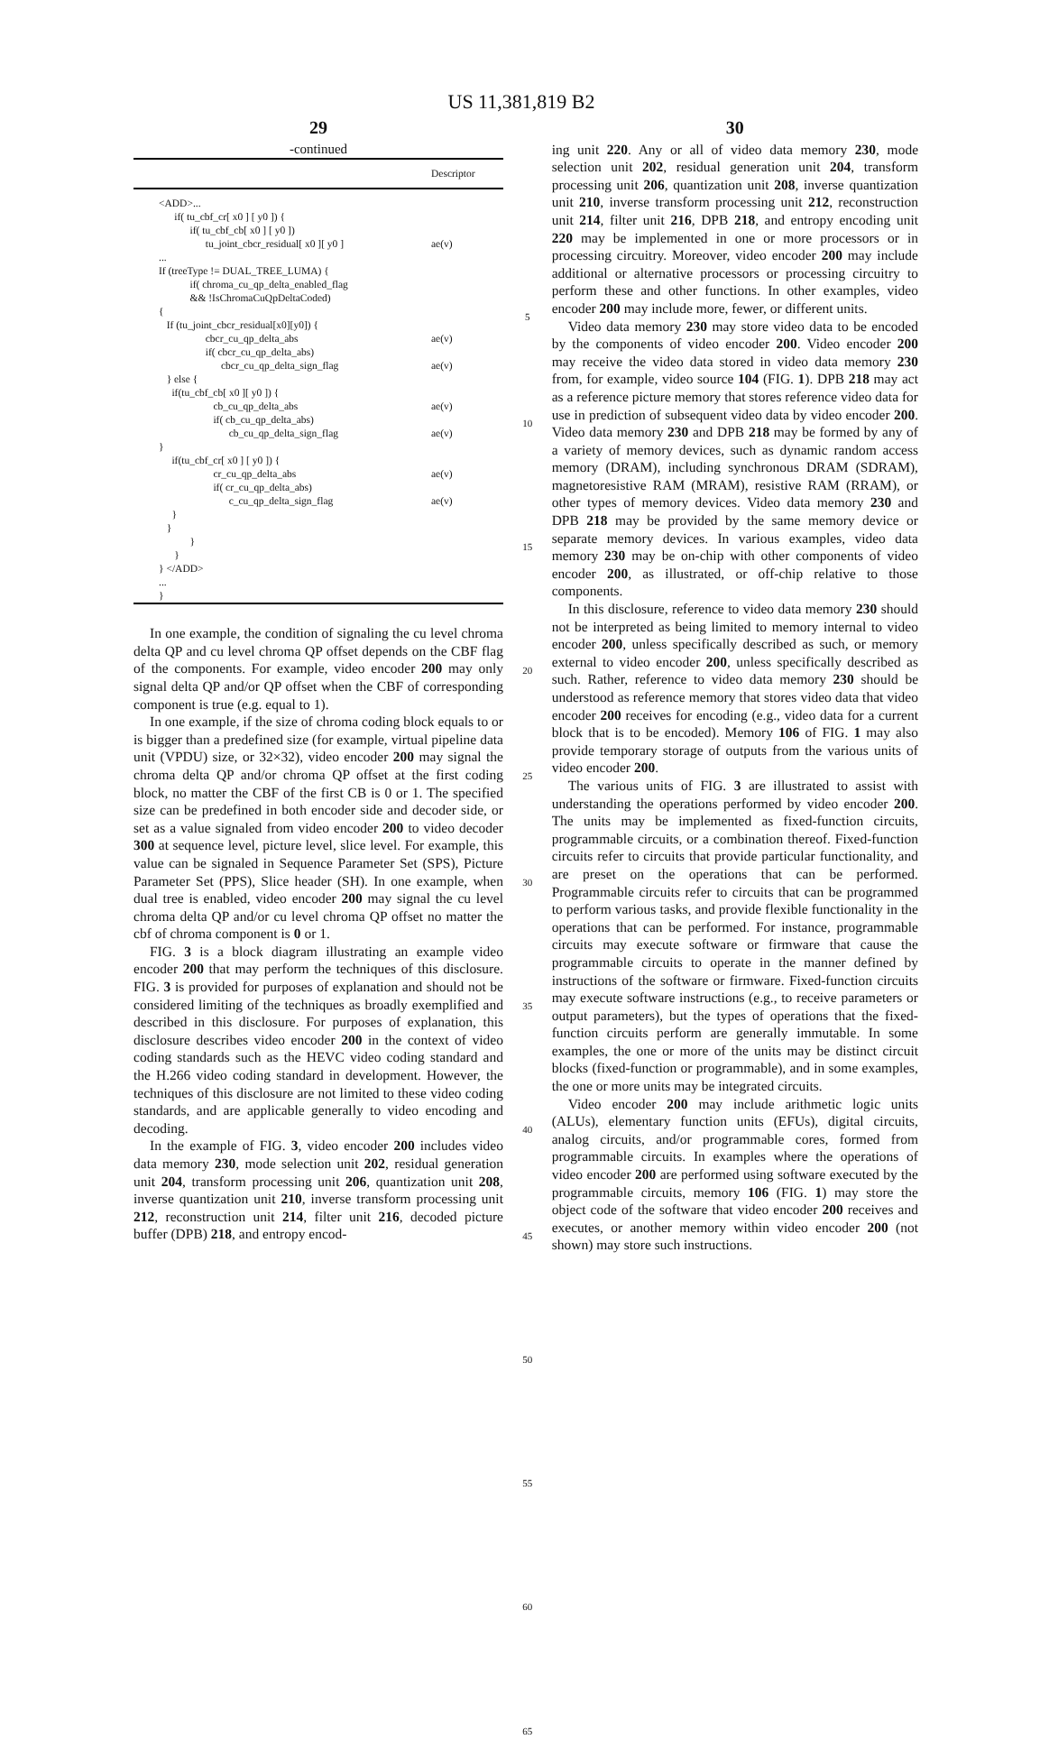US 11,381,819 B2
29
-continued
| | Descriptor |
| <ADD>... if( tu_cbf_cr[ x0 ] [ y0 ]) { if( tu_cbf_cb[ x0 ] [ y0 ]) tu_joint_cbcr_residual[ x0 ][ y0 ] ... If (treeType != DUAL_TREE_LUMA) { if( chroma_cu_qp_delta_enabled_flag && !IsChromaCuQpDeltaCoded) { If (tu_joint_cbcr_residual[x0][y0]) { cbcr_cu_qp_delta_abs if( cbcr_cu_qp_delta_abs) cbcr_cu_qp_delta_sign_flag } else { if(tu_cbf_cb[ x0 ][ y0 ]) { cb_cu_qp_delta_abs if( cb_cu_qp_delta_abs) cb_cu_qp_delta_sign_flag } if(tu_cbf_cr[ x0 ] [ y0 ]) { cr_cu_qp_delta_abs if( cr_cu_qp_delta_abs) c_cu_qp_delta_sign_flag } } } } } </ADD> ... } | ae(v) ae(v) ae(v) ae(v) ae(v) ae(v) ae(v) |
In one example, the condition of signaling the cu level chroma delta QP and cu level chroma QP offset depends on the CBF flag of the components. For example, video encoder 200 may only signal delta QP and/or QP offset when the CBF of corresponding component is true (e.g. equal to 1).
In one example, if the size of chroma coding block equals to or is bigger than a predefined size (for example, virtual pipeline data unit (VPDU) size, or 32×32), video encoder 200 may signal the chroma delta QP and/or chroma QP offset at the first coding block, no matter the CBF of the first CB is 0 or 1. The specified size can be predefined in both encoder side and decoder side, or set as a value signaled from video encoder 200 to video decoder 300 at sequence level, picture level, slice level. For example, this value can be signaled in Sequence Parameter Set (SPS), Picture Parameter Set (PPS), Slice header (SH). In one example, when dual tree is enabled, video encoder 200 may signal the cu level chroma delta QP and/or cu level chroma QP offset no matter the cbf of chroma component is 0 or 1.
FIG. 3 is a block diagram illustrating an example video encoder 200 that may perform the techniques of this disclosure. FIG. 3 is provided for purposes of explanation and should not be considered limiting of the techniques as broadly exemplified and described in this disclosure. For purposes of explanation, this disclosure describes video encoder 200 in the context of video coding standards such as the HEVC video coding standard and the H.266 video coding standard in development. However, the techniques of this disclosure are not limited to these video coding standards, and are applicable generally to video encoding and decoding.
In the example of FIG. 3, video encoder 200 includes video data memory 230, mode selection unit 202, residual generation unit 204, transform processing unit 206, quantization unit 208, inverse quantization unit 210, inverse transform processing unit 212, reconstruction unit 214, filter unit 216, decoded picture buffer (DPB) 218, and entropy encod-
5
10
15
20
25
30
35
40
45
50
55
60
65
30
ing unit 220. Any or all of video data memory 230, mode selection unit 202, residual generation unit 204, transform processing unit 206, quantization unit 208, inverse quantization unit 210, inverse transform processing unit 212, reconstruction unit 214, filter unit 216, DPB 218, and entropy encoding unit 220 may be implemented in one or more processors or in processing circuitry. Moreover, video encoder 200 may include additional or alternative processors or processing circuitry to perform these and other functions. In other examples, video encoder 200 may include more, fewer, or different units.
Video data memory 230 may store video data to be encoded by the components of video encoder 200. Video encoder 200 may receive the video data stored in video data memory 230 from, for example, video source 104 (FIG. 1). DPB 218 may act as a reference picture memory that stores reference video data for use in prediction of subsequent video data by video encoder 200. Video data memory 230 and DPB 218 may be formed by any of a variety of memory devices, such as dynamic random access memory (DRAM), including synchronous DRAM (SDRAM), magnetoresistive RAM (MRAM), resistive RAM (RRAM), or other types of memory devices. Video data memory 230 and DPB 218 may be provided by the same memory device or separate memory devices. In various examples, video data memory 230 may be on-chip with other components of video encoder 200, as illustrated, or off-chip relative to those components.
In this disclosure, reference to video data memory 230 should not be interpreted as being limited to memory internal to video encoder 200, unless specifically described as such, or memory external to video encoder 200, unless specifically described as such. Rather, reference to video data memory 230 should be understood as reference memory that stores video data that video encoder 200 receives for encoding (e.g., video data for a current block that is to be encoded). Memory 106 of FIG. 1 may also provide temporary storage of outputs from the various units of video encoder 200.
The various units of FIG. 3 are illustrated to assist with understanding the operations performed by video encoder 200. The units may be implemented as fixed-function circuits, programmable circuits, or a combination thereof. Fixed-function circuits refer to circuits that provide particular functionality, and are preset on the operations that can be performed. Programmable circuits refer to circuits that can be programmed to perform various tasks, and provide flexible functionality in the operations that can be performed. For instance, programmable circuits may execute software or firmware that cause the programmable circuits to operate in the manner defined by instructions of the software or firmware. Fixed-function circuits may execute software instructions (e.g., to receive parameters or output parameters), but the types of operations that the fixed-function circuits perform are generally immutable. In some examples, the one or more of the units may be distinct circuit blocks (fixed-function or programmable), and in some examples, the one or more units may be integrated circuits.
Video encoder 200 may include arithmetic logic units (ALUs), elementary function units (EFUs), digital circuits, analog circuits, and/or programmable cores, formed from programmable circuits. In examples where the operations of video encoder 200 are performed using software executed by the programmable circuits, memory 106 (FIG. 1) may store the object code of the software that video encoder 200 receives and executes, or another memory within video encoder 200 (not shown) may store such instructions.